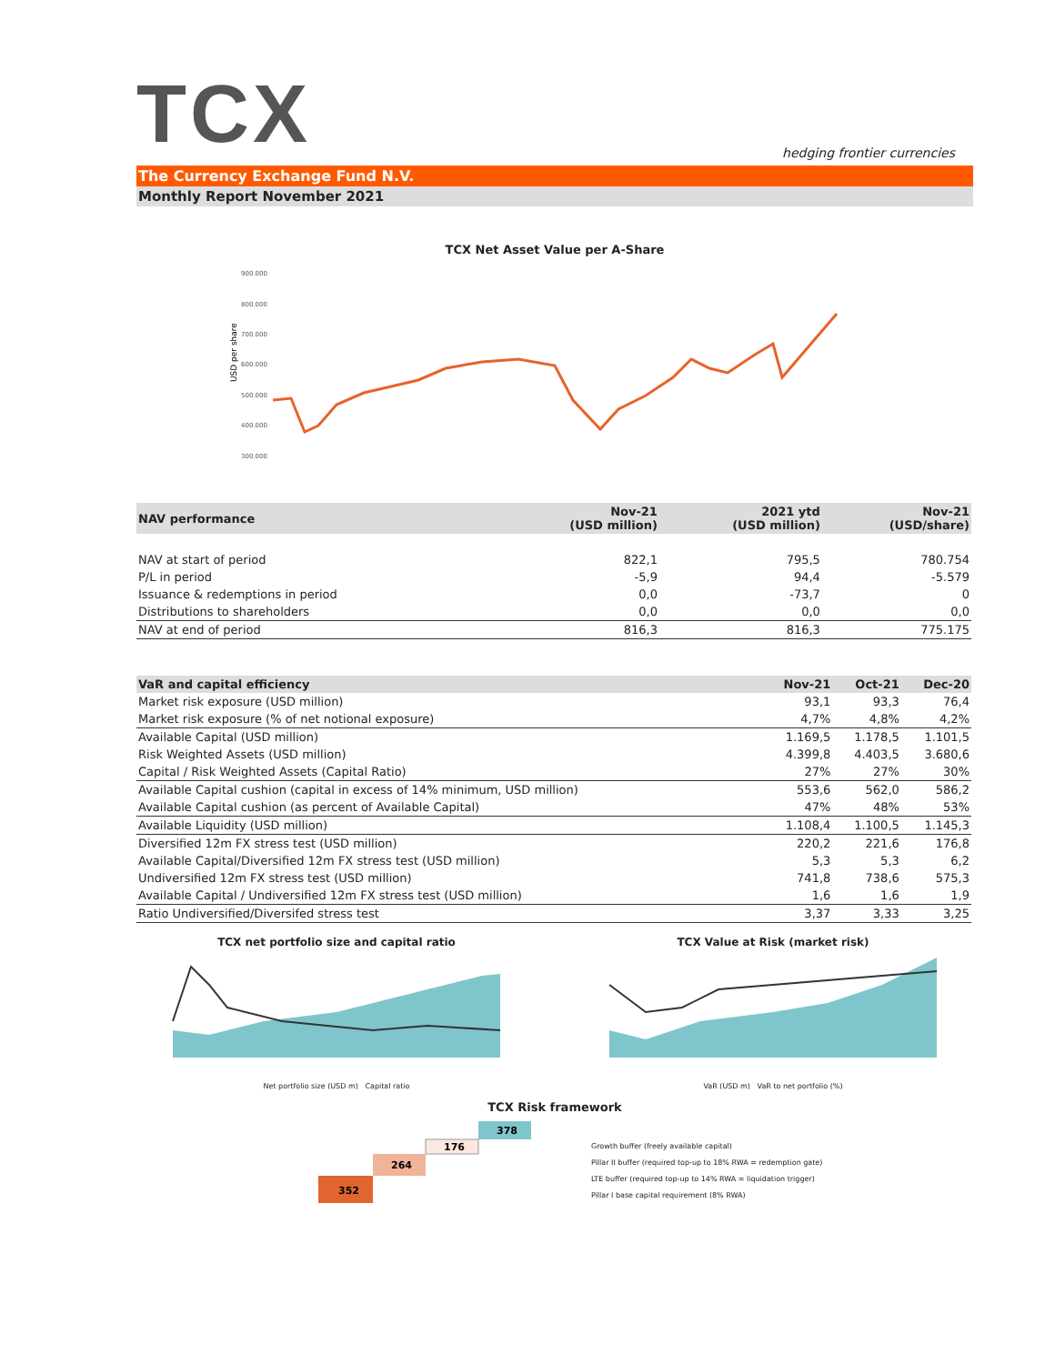TCX
hedging frontier currencies
The Currency Exchange Fund N.V.
Monthly Report November 2021
TCX Net Asset Value per A-Share
USD per share
900.000
800.000
700.000
600.000
500.000
400.000
300.000
| NAV performance | Nov-21 (USD million) | 2021 ytd (USD million) | Nov-21 (USD/share) |
| --- | --- | --- | --- |
| NAV at start of period | 822,1 | 795,5 | 780.754 |
| P/L in period | -5,9 | 94,4 | -5.579 |
| Issuance & redemptions in period | 0,0 | -73,7 | 0 |
| Distributions to shareholders | 0,0 | 0,0 | 0,0 |
| NAV at end of period | 816,3 | 816,3 | 775.175 |
| VaR and capital efficiency | Nov-21 | Oct-21 | Dec-20 |
| --- | --- | --- | --- |
| Market risk exposure (USD million) | 93,1 | 93,3 | 76,4 |
| Market risk exposure (% of net notional exposure) | 4,7% | 4,8% | 4,2% |
| Available Capital (USD million) | 1.169,5 | 1.178,5 | 1.101,5 |
| Risk Weighted Assets (USD million) | 4.399,8 | 4.403,5 | 3.680,6 |
| Capital / Risk Weighted Assets (Capital Ratio) | 27% | 27% | 30% |
| Available Capital cushion (capital in excess of 14% minimum, USD million) | 553,6 | 562,0 | 586,2 |
| Available Capital cushion (as percent of Available Capital) | 47% | 48% | 53% |
| Available Liquidity (USD million) | 1.108,4 | 1.100,5 | 1.145,3 |
| Diversified 12m FX stress test (USD million) | 220,2 | 221,6 | 176,8 |
| Available Capital/Diversified 12m FX stress test (USD million) | 5,3 | 5,3 | 6,2 |
| Undiversified 12m FX stress test (USD million) | 741,8 | 738,6 | 575,3 |
| Available Capital / Undiversified 12m FX stress test (USD million) | 1,6 | 1,6 | 1,9 |
| Ratio Undiversified/Diversifed stress test | 3,37 | 3,33 | 3,25 |
TCX net portfolio size and capital ratio
Net portfolio size (USD m) Capital ratio
TCX Value at Risk (market risk)
VaR (USD m) VaR to net portfolio (%)
TCX Risk framework
352
264
176
378
Growth buffer (freely available capital)
Pillar II buffer (required top-up to 18% RWA = redemption gate)
LTE buffer (required top-up to 14% RWA = liquidation trigger)
Pillar I base capital requirement (8% RWA)